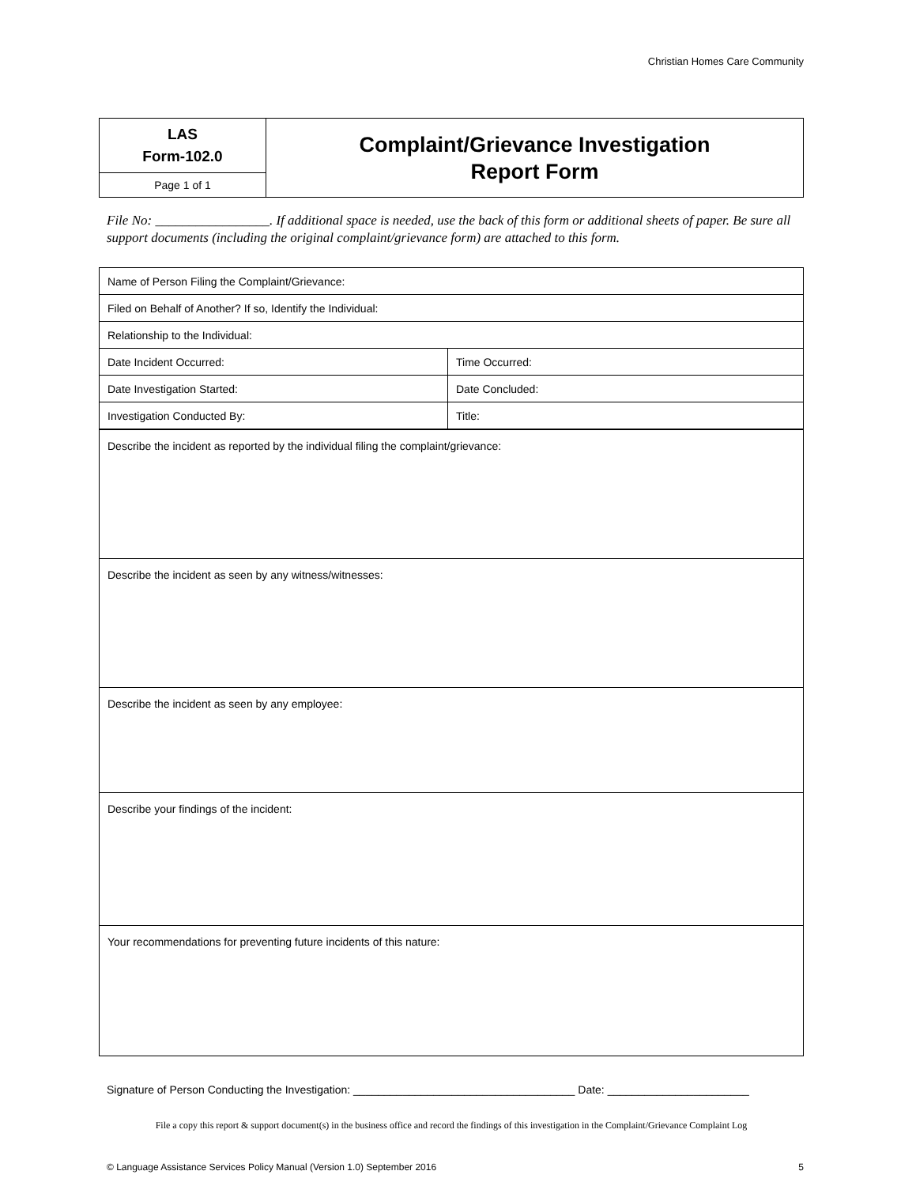Christian Homes Care Community
| LAS Form-102.0 | Complaint/Grievance Investigation Report Form |
| Page 1 of 1 | |
File No: _________________. If additional space is needed, use the back of this form or additional sheets of paper. Be sure all support documents (including the original complaint/grievance form) are attached to this form.
| Name of Person Filing the Complaint/Grievance: | | |
| Filed on Behalf of Another? If so, Identify the Individual: | | |
| Relationship to the Individual: | | |
| Date Incident Occurred: | Time Occurred: | |
| Date Investigation Started: | Date Concluded: | |
| Investigation Conducted By: | | Title: |
| Describe the incident as reported by the individual filing the complaint/grievance: |
| Describe the incident as seen by any witness/witnesses: |
| Describe the incident as seen by any employee: |
| Describe your findings of the incident: |
| Your recommendations for preventing future incidents of this nature: |
Signature of Person Conducting the Investigation: ____________________________________ Date: _______________________
File a copy this report & support document(s) in the business office and record the findings of this investigation in the Complaint/Grievance Complaint Log
© Language Assistance Services Policy Manual (Version 1.0) September 2016 5